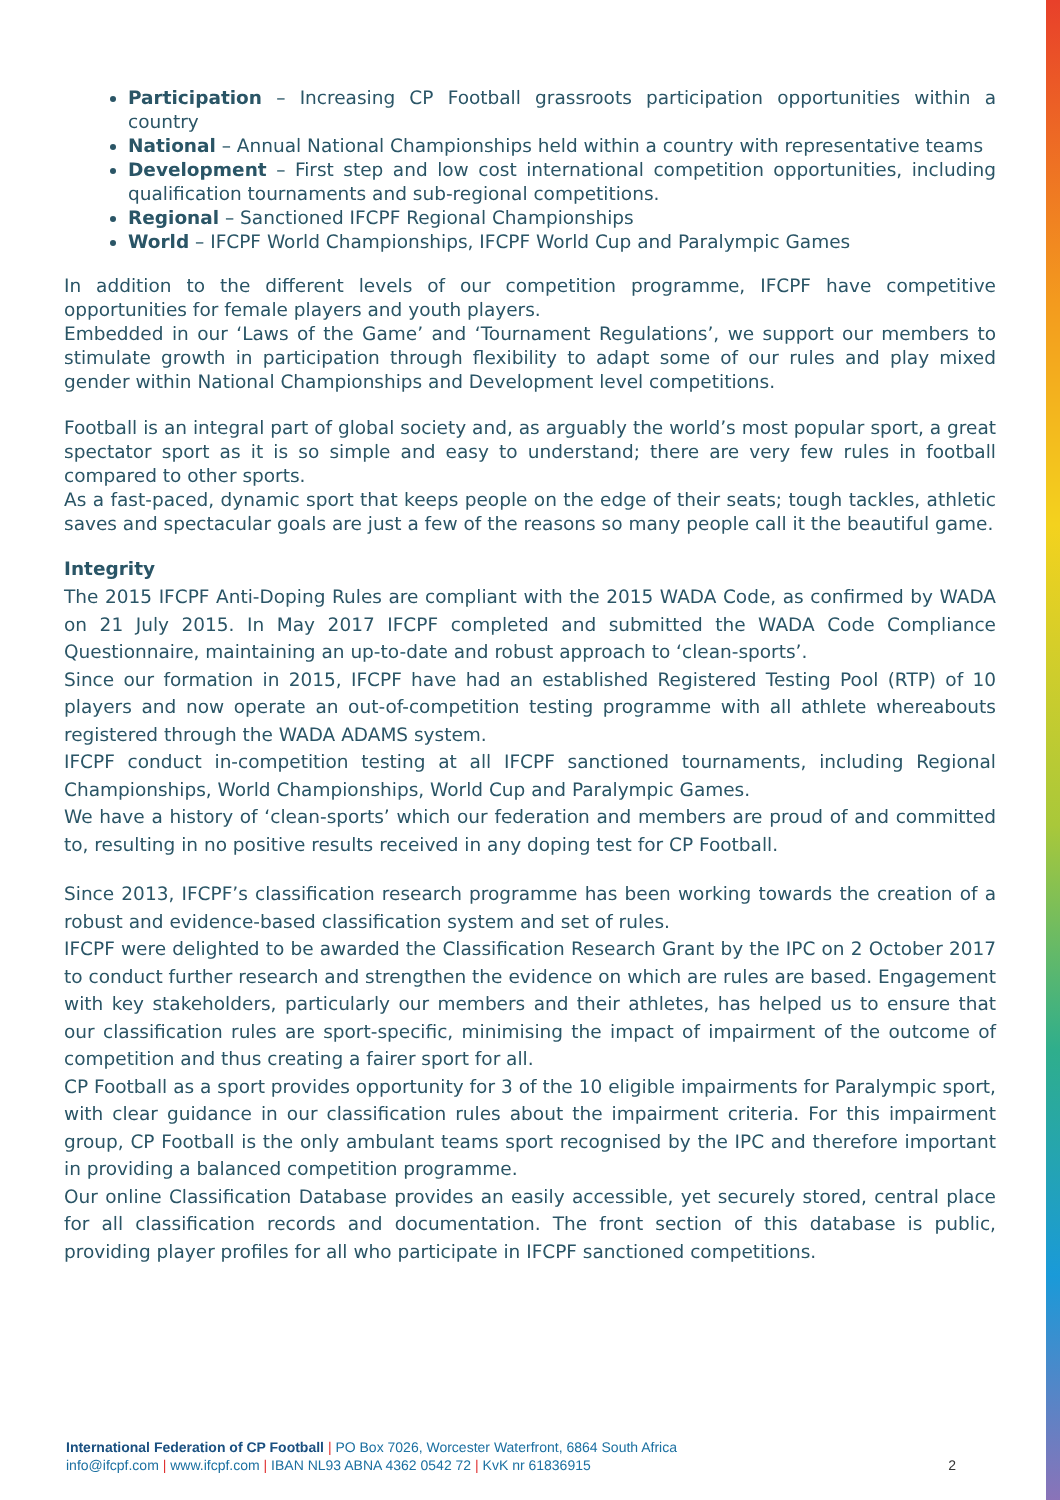Participation – Increasing CP Football grassroots participation opportunities within a country
National – Annual National Championships held within a country with representative teams
Development – First step and low cost international competition opportunities, including qualification tournaments and sub-regional competitions.
Regional – Sanctioned IFCPF Regional Championships
World – IFCPF World Championships, IFCPF World Cup and Paralympic Games
In addition to the different levels of our competition programme, IFCPF have competitive opportunities for female players and youth players.
Embedded in our ‘Laws of the Game’ and ‘Tournament Regulations’, we support our members to stimulate growth in participation through flexibility to adapt some of our rules and play mixed gender within National Championships and Development level competitions.
Football is an integral part of global society and, as arguably the world’s most popular sport, a great spectator sport as it is so simple and easy to understand; there are very few rules in football compared to other sports.
As a fast-paced, dynamic sport that keeps people on the edge of their seats; tough tackles, athletic saves and spectacular goals are just a few of the reasons so many people call it the beautiful game.
Integrity
The 2015 IFCPF Anti-Doping Rules are compliant with the 2015 WADA Code, as confirmed by WADA on 21 July 2015. In May 2017 IFCPF completed and submitted the WADA Code Compliance Questionnaire, maintaining an up-to-date and robust approach to ‘clean-sports’.
Since our formation in 2015, IFCPF have had an established Registered Testing Pool (RTP) of 10 players and now operate an out-of-competition testing programme with all athlete whereabouts registered through the WADA ADAMS system.
IFCPF conduct in-competition testing at all IFCPF sanctioned tournaments, including Regional Championships, World Championships, World Cup and Paralympic Games.
We have a history of ‘clean-sports’ which our federation and members are proud of and committed to, resulting in no positive results received in any doping test for CP Football.
Since 2013, IFCPF’s classification research programme has been working towards the creation of a robust and evidence-based classification system and set of rules.
IFCPF were delighted to be awarded the Classification Research Grant by the IPC on 2 October 2017 to conduct further research and strengthen the evidence on which are rules are based. Engagement with key stakeholders, particularly our members and their athletes, has helped us to ensure that our classification rules are sport-specific, minimising the impact of impairment of the outcome of competition and thus creating a fairer sport for all.
CP Football as a sport provides opportunity for 3 of the 10 eligible impairments for Paralympic sport, with clear guidance in our classification rules about the impairment criteria. For this impairment group, CP Football is the only ambulant teams sport recognised by the IPC and therefore important in providing a balanced competition programme.
Our online Classification Database provides an easily accessible, yet securely stored, central place for all classification records and documentation. The front section of this database is public, providing player profiles for all who participate in IFCPF sanctioned competitions.
International Federation of CP Football | PO Box 7026, Worcester Waterfront, 6864 South Africa
info@ifcpf.com | www.ifcpf.com | IBAN NL93 ABNA 4362 0542 72 | KvK nr 61836915
2